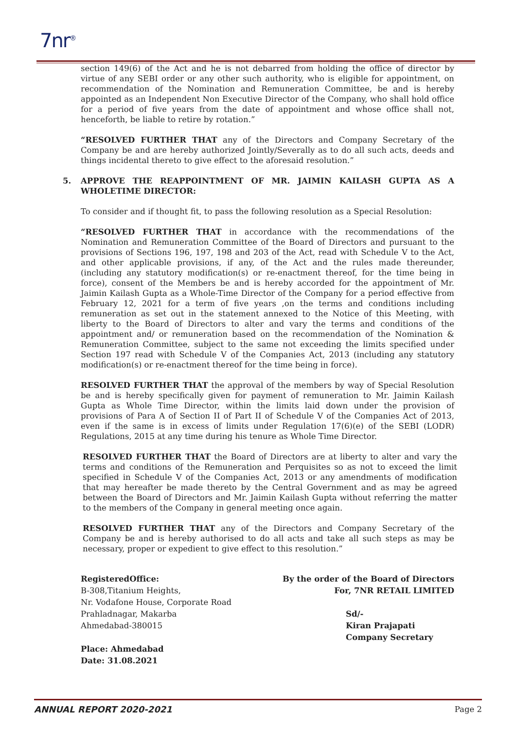7nr<sup>®</sup>
section 149(6) of the Act and he is not debarred from holding the office of director by virtue of any SEBI order or any other such authority, who is eligible for appointment, on recommendation of the Nomination and Remuneration Committee, be and is hereby appointed as an Independent Non Executive Director of the Company, who shall hold office for a period of five years from the date of appointment and whose office shall not, henceforth, be liable to retire by rotation.”
“RESOLVED FURTHER THAT any of the Directors and Company Secretary of the Company be and are hereby authorized Jointly/Severally as to do all such acts, deeds and things incidental thereto to give effect to the aforesaid resolution.”
5. APPROVE THE REAPPOINTMENT OF MR. JAIMIN KAILASH GUPTA AS A WHOLETIME DIRECTOR:
To consider and if thought fit, to pass the following resolution as a Special Resolution:
“RESOLVED FURTHER THAT in accordance with the recommendations of the Nomination and Remuneration Committee of the Board of Directors and pursuant to the provisions of Sections 196, 197, 198 and 203 of the Act, read with Schedule V to the Act, and other applicable provisions, if any, of the Act and the rules made thereunder, (including any statutory modification(s) or re-enactment thereof, for the time being in force), consent of the Members be and is hereby accorded for the appointment of Mr. Jaimin Kailash Gupta as a Whole-Time Director of the Company for a period effective from February 12, 2021 for a term of five years ,on the terms and conditions including remuneration as set out in the statement annexed to the Notice of this Meeting, with liberty to the Board of Directors to alter and vary the terms and conditions of the appointment and/ or remuneration based on the recommendation of the Nomination & Remuneration Committee, subject to the same not exceeding the limits specified under Section 197 read with Schedule V of the Companies Act, 2013 (including any statutory modification(s) or re-enactment thereof for the time being in force).
RESOLVED FURTHER THAT the approval of the members by way of Special Resolution be and is hereby specifically given for payment of remuneration to Mr. Jaimin Kailash Gupta as Whole Time Director, within the limits laid down under the provision of provisions of Para A of Section II of Part II of Schedule V of the Companies Act of 2013, even if the same is in excess of limits under Regulation 17(6)(e) of the SEBI (LODR) Regulations, 2015 at any time during his tenure as Whole Time Director.
RESOLVED FURTHER THAT the Board of Directors are at liberty to alter and vary the terms and conditions of the Remuneration and Perquisites so as not to exceed the limit specified in Schedule V of the Companies Act, 2013 or any amendments of modification that may hereafter be made thereto by the Central Government and as may be agreed between the Board of Directors and Mr. Jaimin Kailash Gupta without referring the matter to the members of the Company in general meeting once again.
RESOLVED FURTHER THAT any of the Directors and Company Secretary of the Company be and is hereby authorised to do all acts and take all such steps as may be necessary, proper or expedient to give effect to this resolution.”
RegisteredOffice:
B-308,Titanium Heights,
Nr. Vodafone House, Corporate Road
Prahladnagar, Makarba
Ahmedabad-380015
Place: Ahmedabad
Date: 31.08.2021
By the order of the Board of Directors
For, 7NR RETAIL LIMITED
Sd/-
Kiran Prajapati
Company Secretary
ANNUAL REPORT 2020-2021 Page 2